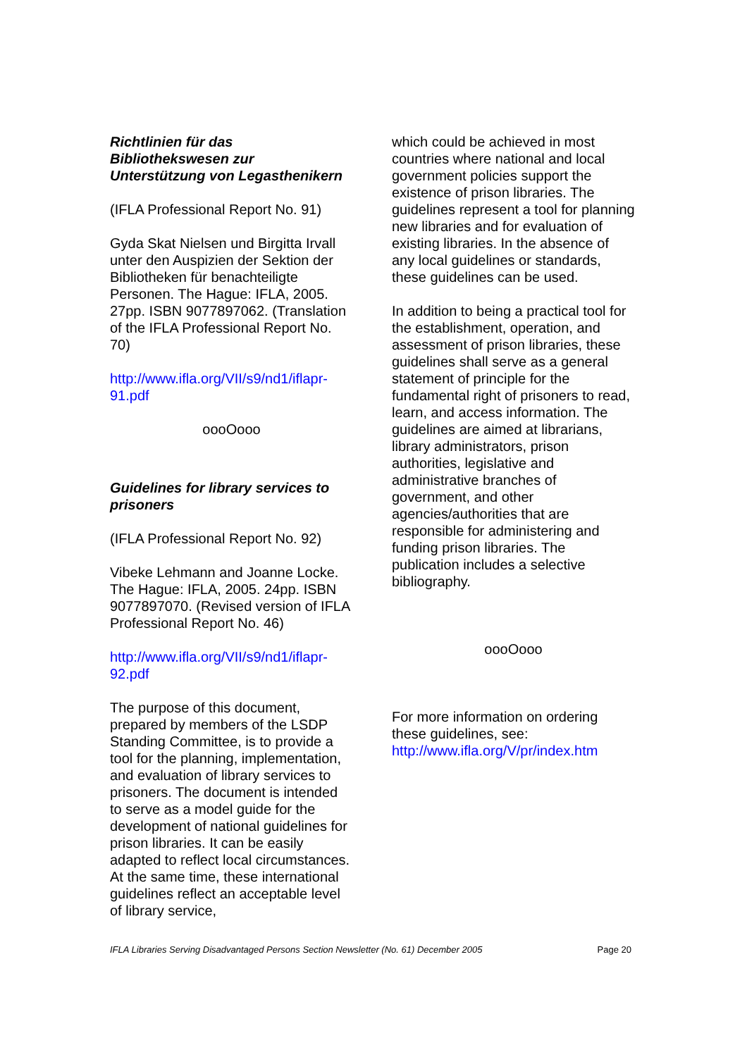Richtlinien für das Bibliothekswesen zur Unterstützung von Legasthenikern
(IFLA Professional Report No. 91)
Gyda Skat Nielsen und Birgitta Irvall unter den Auspizien der Sektion der Bibliotheken für benachteiligte Personen. The Hague: IFLA, 2005. 27pp. ISBN 9077897062. (Translation of the IFLA Professional Report No. 70)
http://www.ifla.org/VII/s9/nd1/iflapr-91.pdf
oooOooo
Guidelines for library services to prisoners
(IFLA Professional Report No. 92)
Vibeke Lehmann and Joanne Locke. The Hague: IFLA, 2005. 24pp. ISBN 9077897070. (Revised version of IFLA Professional Report No. 46)
http://www.ifla.org/VII/s9/nd1/iflapr-92.pdf
The purpose of this document, prepared by members of the LSDP Standing Committee, is to provide a tool for the planning, implementation, and evaluation of library services to prisoners. The document is intended to serve as a model guide for the development of national guidelines for prison libraries. It can be easily adapted to reflect local circumstances. At the same time, these international guidelines reflect an acceptable level of library service,
which could be achieved in most countries where national and local government policies support the existence of prison libraries. The guidelines represent a tool for planning new libraries and for evaluation of existing libraries. In the absence of any local guidelines or standards, these guidelines can be used.
In addition to being a practical tool for the establishment, operation, and assessment of prison libraries, these guidelines shall serve as a general statement of principle for the fundamental right of prisoners to read, learn, and access information. The guidelines are aimed at librarians, library administrators, prison authorities, legislative and administrative branches of government, and other agencies/authorities that are responsible for administering and funding prison libraries. The publication includes a selective bibliography.
oooOooo
For more information on ordering these guidelines, see: http://www.ifla.org/V/pr/index.htm
IFLA Libraries Serving Disadvantaged Persons Section Newsletter (No. 61) December 2005 Page 20